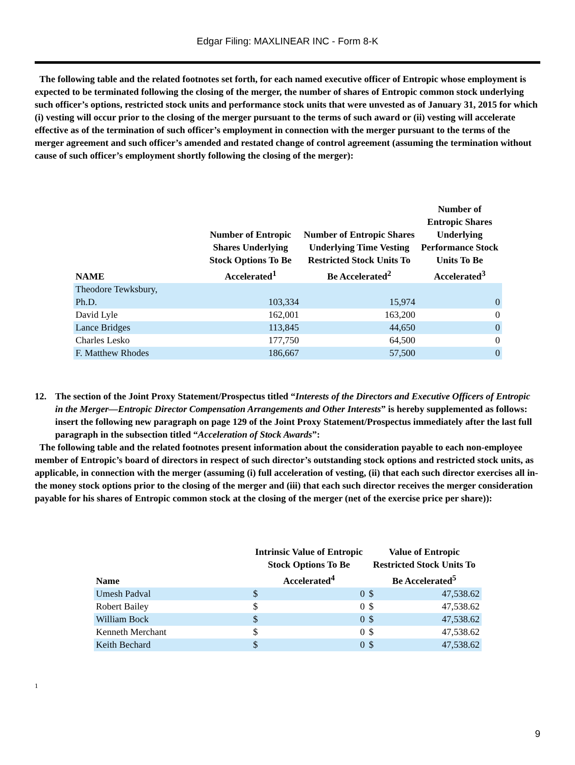Edgar Filing: MAXLINEAR INC - Form 8-K
The following table and the related footnotes set forth, for each named executive officer of Entropic whose employment is expected to be terminated following the closing of the merger, the number of shares of Entropic common stock underlying such officer’s options, restricted stock units and performance stock units that were unvested as of January 31, 2015 for which (i) vesting will occur prior to the closing of the merger pursuant to the terms of such award or (ii) vesting will accelerate effective as of the termination of such officer’s employment in connection with the merger pursuant to the terms of the merger agreement and such officer’s amended and restated change of control agreement (assuming the termination without cause of such officer’s employment shortly following the closing of the merger):
| NAME | Number of Entropic Shares Underlying Stock Options To Be Accelerated<sup>1</sup> | Number of Entropic Shares Underlying Time Vesting Restricted Stock Units To Be Accelerated<sup>2</sup> | Number of Entropic Shares Underlying Performance Stock Units To Be Accelerated<sup>3</sup> |
| --- | --- | --- | --- |
| Theodore Tewksbury, Ph.D. | 103,334 | 15,974 | 0 |
| David Lyle | 162,001 | 163,200 | 0 |
| Lance Bridges | 113,845 | 44,650 | 0 |
| Charles Lesko | 177,750 | 64,500 | 0 |
| F. Matthew Rhodes | 186,667 | 57,500 | 0 |
12. The section of the Joint Proxy Statement/Prospectus titled “Interests of the Directors and Executive Officers of Entropic in the Merger—Entropic Director Compensation Arrangements and Other Interests” is hereby supplemented as follows: insert the following new paragraph on page 129 of the Joint Proxy Statement/Prospectus immediately after the last full paragraph in the subsection titled “Acceleration of Stock Awards”:
The following table and the related footnotes present information about the consideration payable to each non-employee member of Entropic’s board of directors in respect of such director’s outstanding stock options and restricted stock units, as applicable, in connection with the merger (assuming (i) full acceleration of vesting, (ii) that each such director exercises all in-the money stock options prior to the closing of the merger and (iii) that each such director receives the merger consideration payable for his shares of Entropic common stock at the closing of the merger (net of the exercise price per share)):
| Name | Intrinsic Value of Entropic Stock Options To Be Accelerated<sup>4</sup> | | Value of Entropic Restricted Stock Units To Be Accelerated<sup>5</sup> | |
| --- | --- | --- | --- | --- |
| Umesh Padval | $ | 0 | $ | 47,538.62 |
| Robert Bailey | $ | 0 | $ | 47,538.62 |
| William Bock | $ | 0 | $ | 47,538.62 |
| Kenneth Merchant | $ | 0 | $ | 47,538.62 |
| Keith Bechard | $ | 0 | $ | 47,538.62 |
1
9